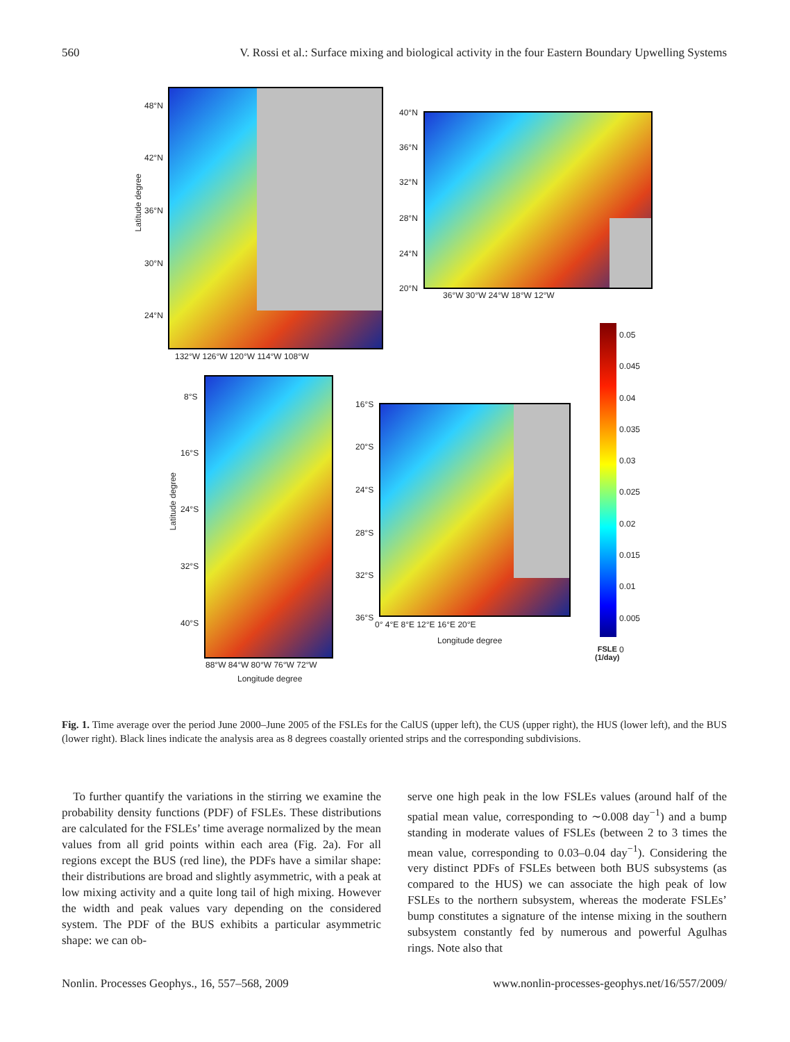560 V. Rossi et al.: Surface mixing and biological activity in the four Eastern Boundary Upwelling Systems
48°N
42°N
36°N
30°N
24°N
Latitude degree
132°W 126°W 120°W 114°W 108°W
40°N
36°N
32°N
28°N
24°N
20°N
36°W 30°W 24°W 18°W 12°W
8°S
16°S
24°S
32°S
40°S
Latitude degree
88°W 84°W 80°W 76°W 72°W
Longitude degree
16°S
20°S
24°S
28°S
32°S
36°S
0° 4°E 8°E 12°E 16°E 20°E
Longitude degree
0.05
0.045
0.04
0.035
0.03
0.025
0.02
0.015
0.01
0.005
0
FSLE
(1/day)
Fig. 1. Time average over the period June 2000–June 2005 of the FSLEs for the CalUS (upper left), the CUS (upper right), the HUS (lower left), and the BUS (lower right). Black lines indicate the analysis area as 8 degrees coastally oriented strips and the corresponding subdivisions.
To further quantify the variations in the stirring we examine the probability density functions (PDF) of FSLEs. These distributions are calculated for the FSLEs’ time average normalized by the mean values from all grid points within each area (Fig. 2a). For all regions except the BUS (red line), the PDFs have a similar shape: their distributions are broad and slightly asymmetric, with a peak at low mixing activity and a quite long tail of high mixing. However the width and peak values vary depending on the considered system. The PDF of the BUS exhibits a particular asymmetric shape: we can ob-
serve one high peak in the low FSLEs values (around half of the spatial mean value, corresponding to ∼0.008 day<sup>−1</sup>) and a bump standing in moderate values of FSLEs (between 2 to 3 times the mean value, corresponding to 0.03–0.04 day<sup>−1</sup>). Considering the very distinct PDFs of FSLEs between both BUS subsystems (as compared to the HUS) we can associate the high peak of low FSLEs to the northern subsystem, whereas the moderate FSLEs’ bump constitutes a signature of the intense mixing in the southern subsystem constantly fed by numerous and powerful Agulhas rings. Note also that
Nonlin. Processes Geophys., 16, 557–568, 2009 www.nonlin-processes-geophys.net/16/557/2009/